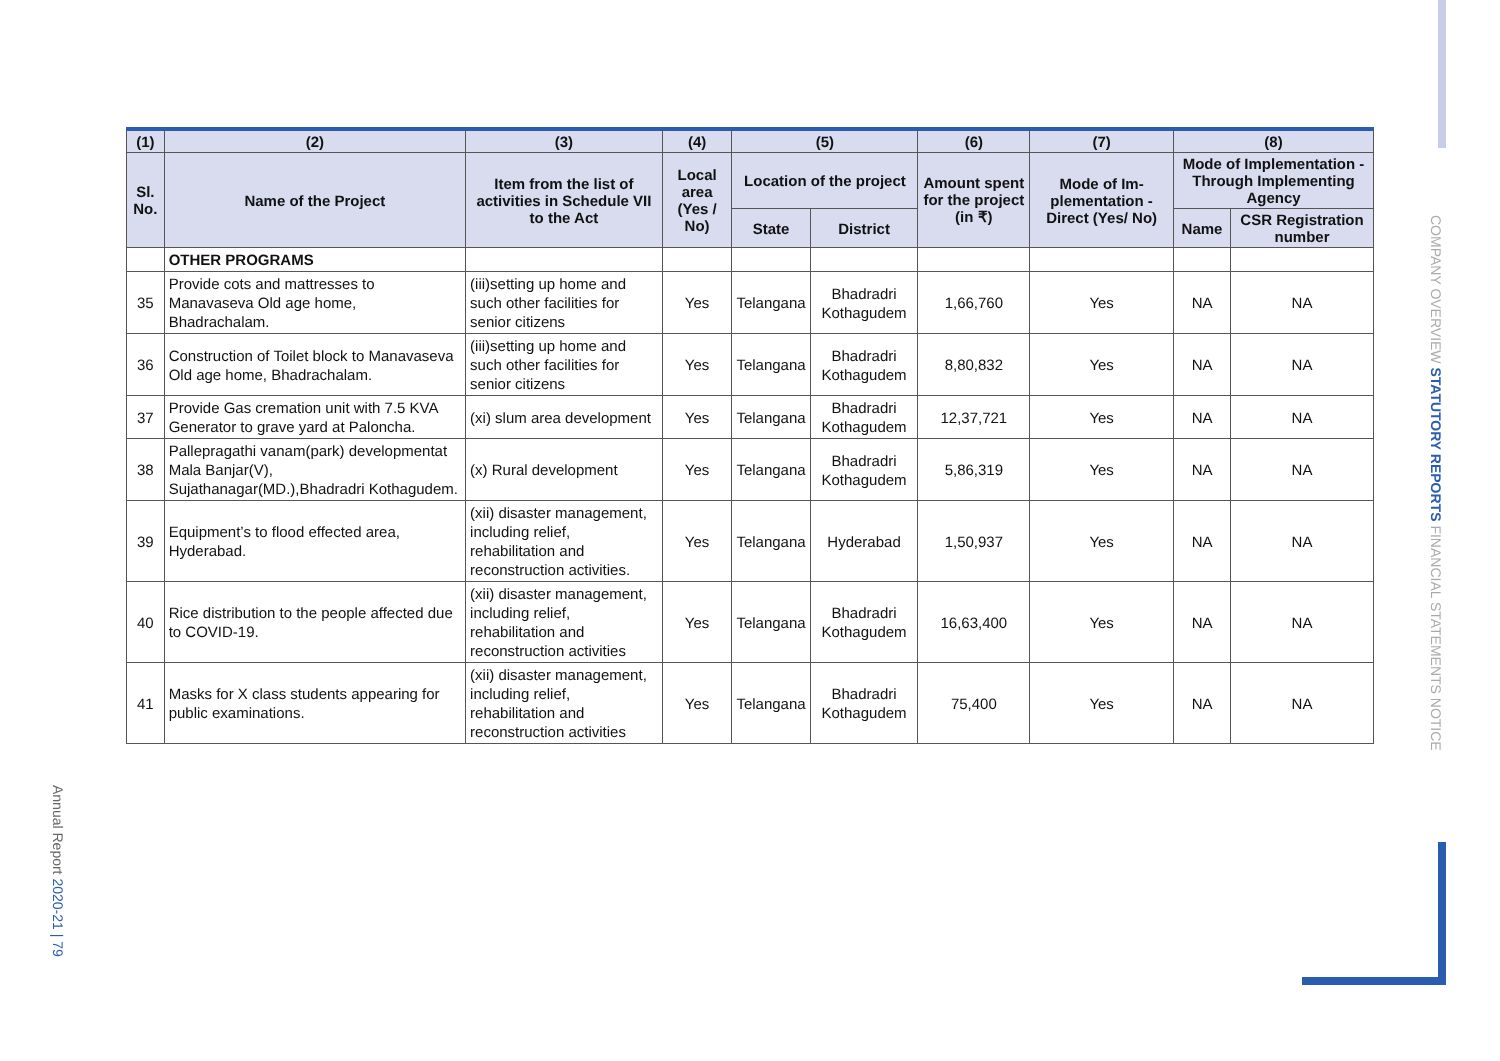Annual Report 2020-21 | 79
COMPANY OVERVIEW STATUTORY REPORTS FINANCIAL STATEMENTS NOTICE
| (1) | (2) | (3) | (4) | (5) | | (6) | (7) | (8) | |
| --- | --- | --- | --- | --- | --- | --- | --- | --- | --- |
| Sl. No. | Name of the Project | Item from the list of activities in Schedule VII to the Act | Local area (Yes / No) | Location of the project | | Amount spent for the project (in ₹) | Mode of Im-plementation - Direct (Yes/ No) | Mode of Implementation - Through Implementing Agency | |
| | | | | State | District | | | Name | CSR Registration number |
| | OTHER PROGRAMS | | | | | | | | |
| 35 | Provide cots and mattresses to Manavaseva Old age home, Bhadrachalam. | (iii)setting up home and such other facilities for senior citizens | Yes | Telangana | Bhadradri Kothagudem | 1,66,760 | Yes | NA | NA |
| 36 | Construction of Toilet block to Manavaseva Old age home, Bhadrachalam. | (iii)setting up home and such other facilities for senior citizens | Yes | Telangana | Bhadradri Kothagudem | 8,80,832 | Yes | NA | NA |
| 37 | Provide Gas cremation unit with 7.5 KVA Generator to grave yard at Paloncha. | (xi) slum area development | Yes | Telangana | Bhadradri Kothagudem | 12,37,721 | Yes | NA | NA |
| 38 | Pallepragathi vanam(park) developmentat Mala Banjar(V), Sujathanagar(MD.),Bhadradri Kothagudem. | (x) Rural development | Yes | Telangana | Bhadradri Kothagudem | 5,86,319 | Yes | NA | NA |
| 39 | Equipment’s to flood effected area, Hyderabad. | (xii) disaster management, including relief, rehabilitation and reconstruction activities. | Yes | Telangana | Hyderabad | 1,50,937 | Yes | NA | NA |
| 40 | Rice distribution to the people affected due to COVID-19. | (xii) disaster management, including relief, rehabilitation and reconstruction activities | Yes | Telangana | Bhadradri Kothagudem | 16,63,400 | Yes | NA | NA |
| 41 | Masks for X class students appearing for public examinations. | (xii) disaster management, including relief, rehabilitation and reconstruction activities | Yes | Telangana | Bhadradri Kothagudem | 75,400 | Yes | NA | NA |